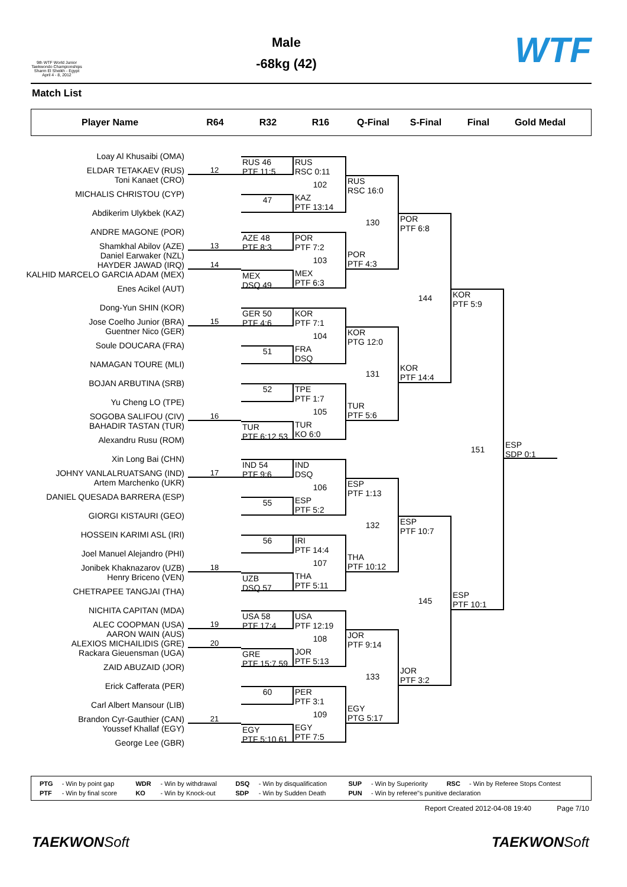9th WTF World Junior Taekwondo Championships Sharm El Sheikh - Egypt April 4 - 8, 2012
Male
-68kg (42)
WTF
Match List
Player Name
R64
R32
R16
Q-Final
S-Final
Final
Gold Medal
Loay Al Khusaibi (OMA)
ELDAR TETAKAEV (RUS)
Toni Kanaet (CRO)
MICHALIS CHRISTOU (CYP)
Abdikerim Ulykbek (KAZ)
ANDRE MAGONE (POR)
Shamkhal Abilov (AZE)
Daniel Earwaker (NZL)
HAYDER JAWAD (IRQ)
KALHID MARCELO GARCIA ADAM (MEX)
Enes Acikel (AUT)
Dong-Yun SHIN (KOR)
Jose Coelho Junior (BRA)
Guentner Nico (GER)
Soule DOUCARA (FRA)
NAMAGAN TOURE (MLI)
BOJAN ARBUTINA (SRB)
Yu Cheng LO (TPE)
SOGOBA SALIFOU (CIV)
BAHADIR TASTAN (TUR)
Alexandru Rusu (ROM)
Xin Long Bai (CHN)
JOHNY VANLALRUATSANG (IND)
Artem Marchenko (UKR)
DANIEL QUESADA BARRERA (ESP)
GIORGI KISTAURI (GEO)
HOSSEIN KARIMI ASL (IRI)
Joel Manuel Alejandro (PHI)
Jonibek Khaknazarov (UZB)
Henry Briceno (VEN)
CHETRAPEE TANGJAI (THA)
NICHITA CAPITAN (MDA)
ALEC COOPMAN (USA)
AARON WAIN (AUS)
ALEXIOS MICHAILIDIS (GRE)
Rackara Gieuensman (UGA)
ZAID ABUZAID (JOR)
Erick Cafferata (PER)
Carl Albert Mansour (LIB)
Brandon Cyr-Gauthier (CAN)
Youssef Khallaf (EGY)
George Lee (GBR)
12
13
14
15
16
17
18
19
20
21
RUS 46
PTF 11:5
47
AZE 48
PTF 8:3
MEX
DSQ 49
GER 50
PTF 4:6
51
52
TUR
PTF 6:12 53
IND 54
PTF 9:6
55
56
UZB
DSQ 57
USA 58
PTF 17:4
GRE
PTF 15:7 59
60
EGY
PTF 5:10 61
RUS
RSC 0:11
102
KAZ
PTF 13:14
POR
PTF 7:2
103
MEX
PTF 6:3
KOR
PTF 7:1
104
FRA
DSQ
TPE
PTF 1:7
105
TUR
KO 6:0
IND
DSQ
106
ESP
PTF 5:2
IRI
PTF 14:4
107
THA
PTF 5:11
USA
PTF 12:19
108
JOR
PTF 5:13
PER
PTF 3:1
109
EGY
PTF 7:5
RUS
RSC 16:0
130
POR
PTF 4:3
KOR
PTG 12:0
131
TUR
PTF 5:6
ESP
PTF 1:13
132
THA
PTF 10:12
JOR
PTF 9:14
133
EGY
PTG 5:17
POR
PTF 6:8
144
KOR
PTF 14:4
ESP
PTF 10:7
145
JOR
PTF 3:2
KOR
PTF 5:9
151
ESP
PTF 10:1
ESP
SDP 0:1
| PTG | - Win by point gap | WDR | - Win by withdrawal | DSQ | - Win by disqualification | SUP | - Win by Superiority | RSC | - Win by Referee Stops Contest |
| PTF | - Win by final score | KO | - Win by Knock-out | SDP | - Win by Sudden Death | PUN | - Win by referee"s punitive declaration | | |
Report Created 2012-04-08 19:40 Page 7/10
TAEKWONSoft TAEKWONSoft